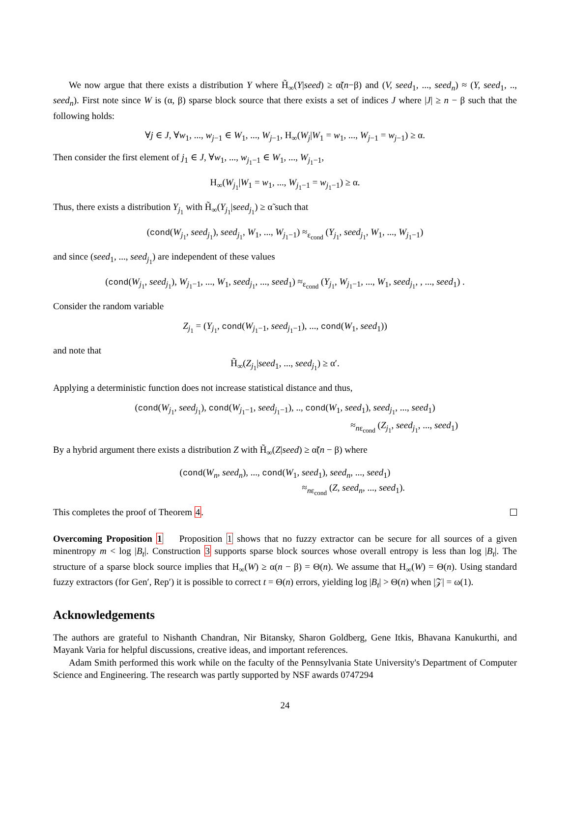We now argue that there exists a distribution Y where H̃<sub>∞</sub>(Y|seed) ≥ α̃(n−β) and (V, seed<sub>1</sub>, ..., seed<sub>n</sub>) ≈ (Y, seed<sub>1</sub>, .., seed<sub>n</sub>). First note since W is (α, β) sparse block source that there exists a set of indices J where |J| ≥ n − β such that the following holds:
∀j ∈ J, ∀w<sub>1</sub>, ..., w<sub>j−1</sub> ∈ W<sub>1</sub>, ..., W<sub>j−1</sub>, H<sub>∞</sub>(W<sub>j</sub>|W<sub>1</sub> = w<sub>1</sub>, ..., W<sub>j−1</sub> = w<sub>j−1</sub>) ≥ α.
Then consider the first element of j<sub>1</sub> ∈ J, ∀w<sub>1</sub>, ..., w<sub>j<sub>1</sub>−1</sub> ∈ W<sub>1</sub>, ..., W<sub>j<sub>1</sub>−1</sub>,
H<sub>∞</sub>(W<sub>j<sub>1</sub></sub>|W<sub>1</sub> = w<sub>1</sub>, ..., W<sub>j<sub>1</sub>−1</sub> = w<sub>j<sub>1</sub>−1</sub>) ≥ α.
Thus, there exists a distribution Y<sub>j<sub>1</sub></sub> with H̃<sub>∞</sub>(Y<sub>j<sub>1</sub></sub>|seed<sub>j<sub>1</sub></sub>) ≥ α̃ such that
(cond(W<sub>j<sub>1</sub></sub>, seed<sub>j<sub>1</sub></sub>), seed<sub>j<sub>1</sub></sub>, W<sub>1</sub>, ..., W<sub>j<sub>1</sub>−1</sub>) ≈<sub>ε<sub>cond</sub></sub> (Y<sub>j<sub>1</sub></sub>, seed<sub>j<sub>1</sub></sub>, W<sub>1</sub>, ..., W<sub>j<sub>1</sub>−1</sub>)
and since (seed<sub>1</sub>, ..., seed<sub>j<sub>1</sub></sub>) are independent of these values
(cond(W<sub>j<sub>1</sub></sub>, seed<sub>j<sub>1</sub></sub>), W<sub>j<sub>1</sub>−1</sub>, ..., W<sub>1</sub>, seed<sub>j<sub>1</sub></sub>, ..., seed<sub>1</sub>) ≈<sub>ε<sub>cond</sub></sub> (Y<sub>j<sub>1</sub></sub>, W<sub>j<sub>1</sub>−1</sub>, ..., W<sub>1</sub>, seed<sub>j<sub>1</sub></sub>, , ..., seed<sub>1</sub>) .
Consider the random variable
Z<sub>j<sub>1</sub></sub> = (Y<sub>j<sub>1</sub></sub>, cond(W<sub>j<sub>1</sub>−1</sub>, seed<sub>j<sub>1</sub>−1</sub>), ..., cond(W<sub>1</sub>, seed<sub>1</sub>))
and note that
H̃<sub>∞</sub>(Z<sub>j<sub>1</sub></sub>|seed<sub>1</sub>, ..., seed<sub>j<sub>1</sub></sub>) ≥ α′.
Applying a deterministic function does not increase statistical distance and thus,
(cond(W<sub>j<sub>1</sub></sub>, seed<sub>j<sub>1</sub></sub>), cond(W<sub>j<sub>1</sub>−1</sub>, seed<sub>j<sub>1</sub>−1</sub>), .., cond(W<sub>1</sub>, seed<sub>1</sub>), seed<sub>j<sub>1</sub></sub>, ..., seed<sub>1</sub>)
≈<sub>nε<sub>cond</sub></sub> (Z<sub>j<sub>1</sub></sub>, seed<sub>j<sub>1</sub></sub>, ..., seed<sub>1</sub>)
By a hybrid argument there exists a distribution Z with H̃<sub>∞</sub>(Z|seed) ≥ α̃(n − β) where
(cond(W<sub>n</sub>, seed<sub>n</sub>), ..., cond(W<sub>1</sub>, seed<sub>1</sub>), seed<sub>n</sub>, ..., seed<sub>1</sub>)
≈<sub>nε<sub>cond</sub></sub> (Z, seed<sub>n</sub>, ..., seed<sub>1</sub>).
This completes the proof of Theorem 4.
Overcoming Proposition 1 Proposition 1 shows that no fuzzy extractor can be secure for all sources of a given minentropy m < log |B<sub>t</sub>|. Construction 3 supports sparse block sources whose overall entropy is less than log |B<sub>t</sub>|. The structure of a sparse block source implies that H<sub>∞</sub>(W) ≥ α(n − β) = Θ(n). We assume that H<sub>∞</sub>(W) = Θ(n). Using standard fuzzy extractors (for Gen′, Rep′) it is possible to correct t = Θ(n) errors, yielding log |B<sub>t</sub>| > Θ(n) when |𝒵| = ω(1).
Acknowledgements
The authors are grateful to Nishanth Chandran, Nir Bitansky, Sharon Goldberg, Gene Itkis, Bhavana Kanukurthi, and Mayank Varia for helpful discussions, creative ideas, and important references.
Adam Smith performed this work while on the faculty of the Pennsylvania State University's Department of Computer Science and Engineering. The research was partly supported by NSF awards 0747294
24